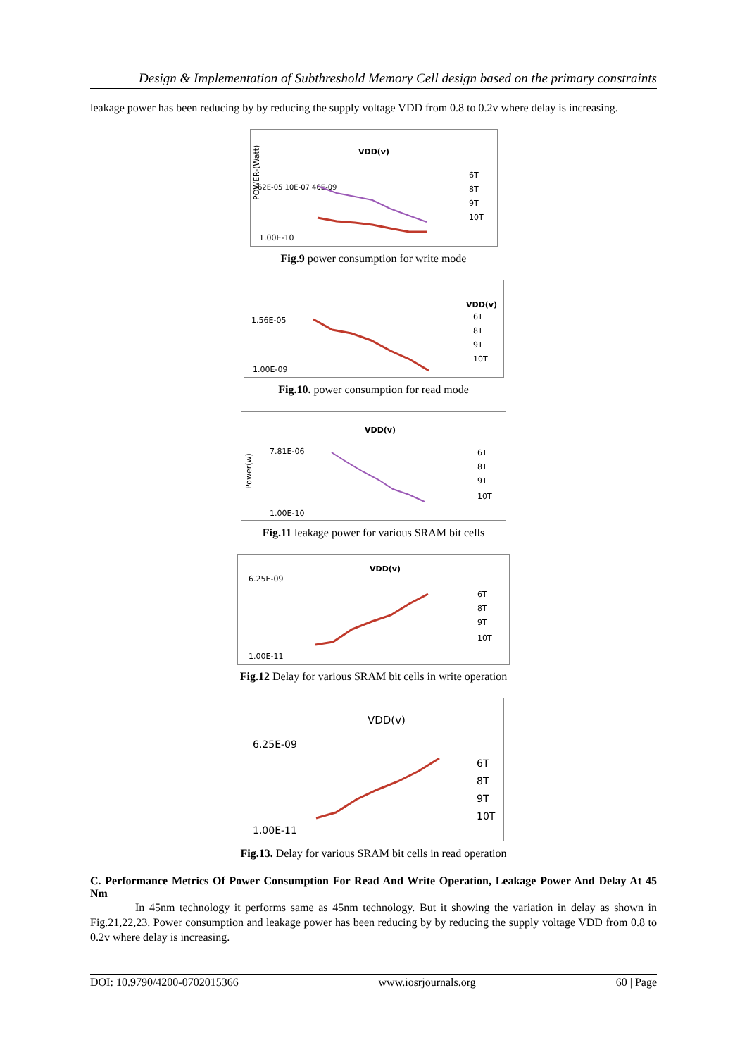Design & Implementation of Subthreshold Memory Cell design based on the primary constraints
leakage power has been reducing by by reducing the supply voltage VDD from 0.8 to 0.2v where delay is increasing.
VDD(v)
62E-05 10E-07 40E-09
1.00E-10
POWER-(Watt)
6T
8T
9T
10T
Fig.9 power consumption for write mode
VDD(v)
1.56E-05
1.00E-09
6T
8T
9T
10T
Fig.10. power consumption for read mode
VDD(v)
7.81E-06
1.00E-10
Power(w)
6T
8T
9T
10T
Fig.11 leakage power for various SRAM bit cells
VDD(v)
6.25E-09
1.00E-11
6T
8T
9T
10T
Fig.12 Delay for various SRAM bit cells in write operation
VDD(v)
6.25E-09
1.00E-11
6T
8T
9T
10T
Fig.13. Delay for various SRAM bit cells in read operation
C. Performance Metrics Of Power Consumption For Read And Write Operation, Leakage Power And Delay At 45 Nm
In 45nm technology it performs same as 45nm technology. But it showing the variation in delay as shown in Fig.21,22,23. Power consumption and leakage power has been reducing by by reducing the supply voltage VDD from 0.8 to 0.2v where delay is increasing.
DOI: 10.9790/4200-0702015366 www.iosrjournals.org 60 | Page